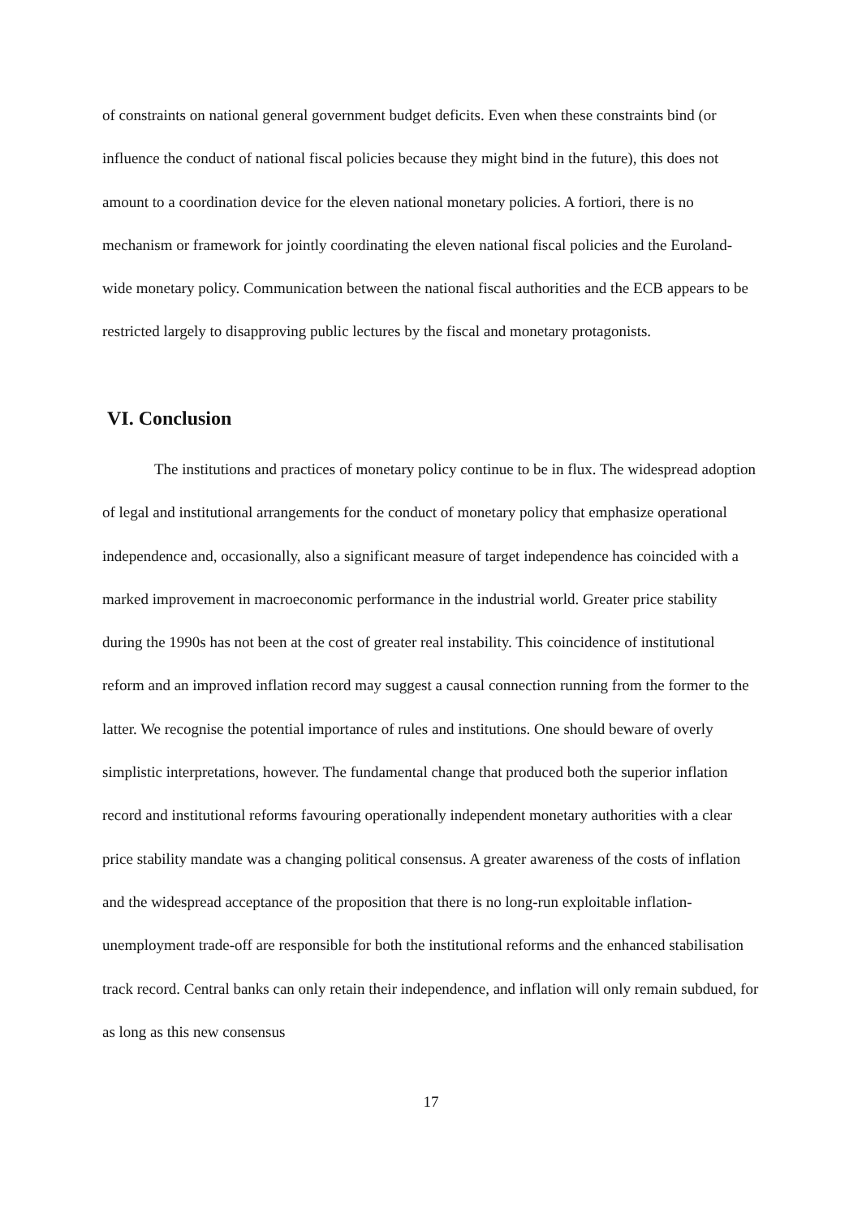of constraints on national general government budget deficits. Even when these constraints bind (or influence the conduct of national fiscal policies because they might bind in the future), this does not amount to a coordination device for the eleven national monetary policies. A fortiori, there is no mechanism or framework for jointly coordinating the eleven national fiscal policies and the Euroland-wide monetary policy. Communication between the national fiscal authorities and the ECB appears to be restricted largely to disapproving public lectures by the fiscal and monetary protagonists.
VI. Conclusion
The institutions and practices of monetary policy continue to be in flux. The widespread adoption of legal and institutional arrangements for the conduct of monetary policy that emphasize operational independence and, occasionally, also a significant measure of target independence has coincided with a marked improvement in macroeconomic performance in the industrial world. Greater price stability during the 1990s has not been at the cost of greater real instability. This coincidence of institutional reform and an improved inflation record may suggest a causal connection running from the former to the latter. We recognise the potential importance of rules and institutions. One should beware of overly simplistic interpretations, however. The fundamental change that produced both the superior inflation record and institutional reforms favouring operationally independent monetary authorities with a clear price stability mandate was a changing political consensus. A greater awareness of the costs of inflation and the widespread acceptance of the proposition that there is no long-run exploitable inflation-unemployment trade-off are responsible for both the institutional reforms and the enhanced stabilisation track record. Central banks can only retain their independence, and inflation will only remain subdued, for as long as this new consensus
17